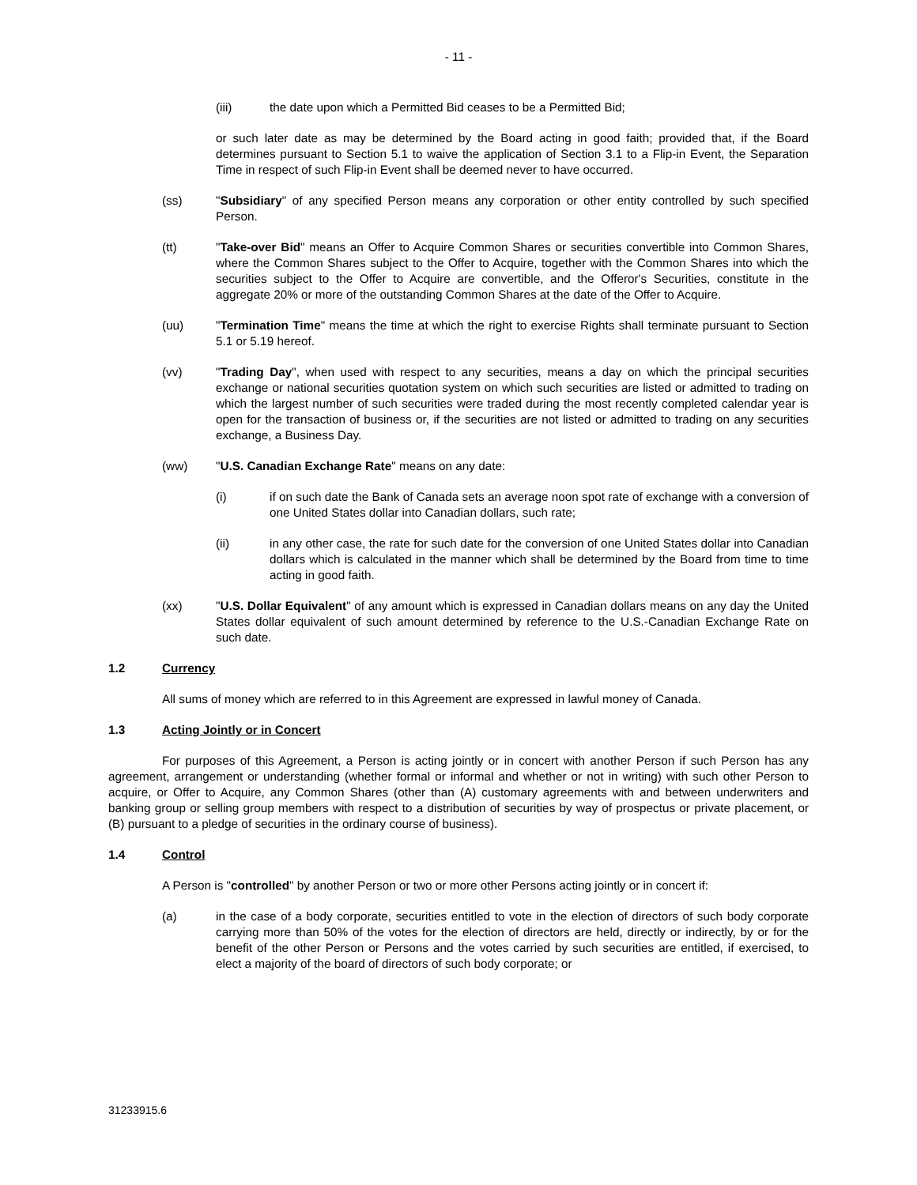- 11 -
(iii) the date upon which a Permitted Bid ceases to be a Permitted Bid;
or such later date as may be determined by the Board acting in good faith; provided that, if the Board determines pursuant to Section 5.1 to waive the application of Section 3.1 to a Flip-in Event, the Separation Time in respect of such Flip-in Event shall be deemed never to have occurred.
(ss) "Subsidiary" of any specified Person means any corporation or other entity controlled by such specified Person.
(tt) "Take-over Bid" means an Offer to Acquire Common Shares or securities convertible into Common Shares, where the Common Shares subject to the Offer to Acquire, together with the Common Shares into which the securities subject to the Offer to Acquire are convertible, and the Offeror's Securities, constitute in the aggregate 20% or more of the outstanding Common Shares at the date of the Offer to Acquire.
(uu) "Termination Time" means the time at which the right to exercise Rights shall terminate pursuant to Section 5.1 or 5.19 hereof.
(vv) "Trading Day", when used with respect to any securities, means a day on which the principal securities exchange or national securities quotation system on which such securities are listed or admitted to trading on which the largest number of such securities were traded during the most recently completed calendar year is open for the transaction of business or, if the securities are not listed or admitted to trading on any securities exchange, a Business Day.
(ww) "U.S. Canadian Exchange Rate" means on any date:
(i) if on such date the Bank of Canada sets an average noon spot rate of exchange with a conversion of one United States dollar into Canadian dollars, such rate;
(ii) in any other case, the rate for such date for the conversion of one United States dollar into Canadian dollars which is calculated in the manner which shall be determined by the Board from time to time acting in good faith.
(xx) "U.S. Dollar Equivalent" of any amount which is expressed in Canadian dollars means on any day the United States dollar equivalent of such amount determined by reference to the U.S.-Canadian Exchange Rate on such date.
1.2 Currency
All sums of money which are referred to in this Agreement are expressed in lawful money of Canada.
1.3 Acting Jointly or in Concert
For purposes of this Agreement, a Person is acting jointly or in concert with another Person if such Person has any agreement, arrangement or understanding (whether formal or informal and whether or not in writing) with such other Person to acquire, or Offer to Acquire, any Common Shares (other than (A) customary agreements with and between underwriters and banking group or selling group members with respect to a distribution of securities by way of prospectus or private placement, or (B) pursuant to a pledge of securities in the ordinary course of business).
1.4 Control
A Person is "controlled" by another Person or two or more other Persons acting jointly or in concert if:
(a) in the case of a body corporate, securities entitled to vote in the election of directors of such body corporate carrying more than 50% of the votes for the election of directors are held, directly or indirectly, by or for the benefit of the other Person or Persons and the votes carried by such securities are entitled, if exercised, to elect a majority of the board of directors of such body corporate; or
31233915.6